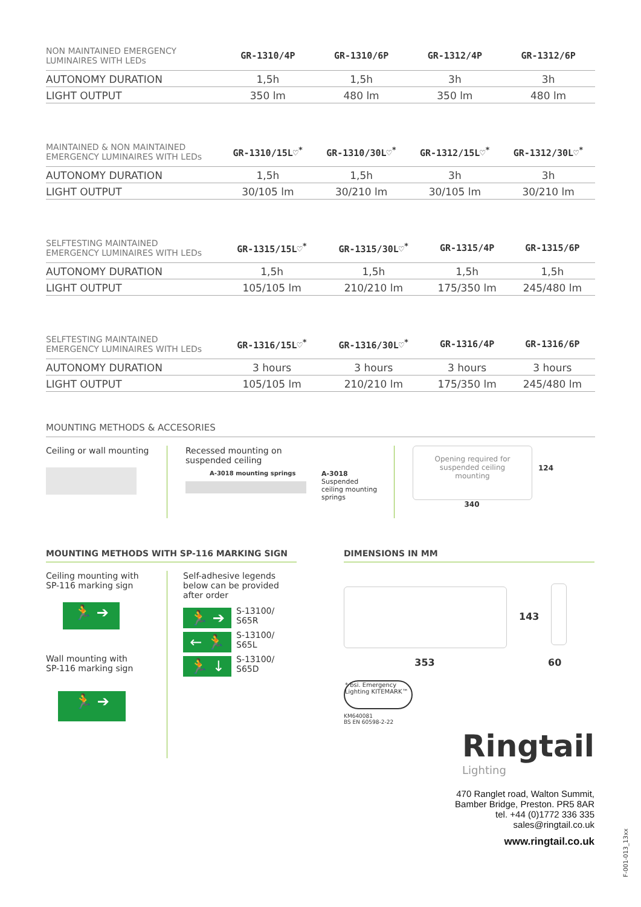| NON MAINTAINED EMERGENCY LUMINAIRES WITH LEDs | GR-1310/4P | GR-1310/6P | GR-1312/4P | GR-1312/6P |
| --- | --- | --- | --- | --- |
| AUTONOMY DURATION | 1,5h | 1,5h | 3h | 3h |
| LIGHT OUTPUT | 350 lm | 480 lm | 350 lm | 480 lm |
| MAINTAINED & NON MAINTAINED EMERGENCY LUMINAIRES WITH LEDs | GR-1310/15L♡<sup>*</sup> | GR-1310/30L♡<sup>*</sup> | GR-1312/15L♡<sup>*</sup> | GR-1312/30L♡<sup>*</sup> |
| --- | --- | --- | --- | --- |
| AUTONOMY DURATION | 1,5h | 1,5h | 3h | 3h |
| LIGHT OUTPUT | 30/105 lm | 30/210 lm | 30/105 lm | 30/210 lm |
| SELFTESTING MAINTAINED EMERGENCY LUMINAIRES WITH LEDs | GR-1315/15L♡<sup>*</sup> | GR-1315/30L♡<sup>*</sup> | GR-1315/4P | GR-1315/6P |
| --- | --- | --- | --- | --- |
| AUTONOMY DURATION | 1,5h | 1,5h | 1,5h | 1,5h |
| LIGHT OUTPUT | 105/105 lm | 210/210 lm | 175/350 lm | 245/480 lm |
| SELFTESTING MAINTAINED EMERGENCY LUMINAIRES WITH LEDs | GR-1316/15L♡<sup>*</sup> | GR-1316/30L♡<sup>*</sup> | GR-1316/4P | GR-1316/6P |
| --- | --- | --- | --- | --- |
| AUTONOMY DURATION | 3 hours | 3 hours | 3 hours | 3 hours |
| LIGHT OUTPUT | 105/105 lm | 210/210 lm | 175/350 lm | 245/480 lm |
MOUNTING METHODS & ACCESORIES
Ceiling or wall mounting
Recessed mounting on
suspended ceiling
A-3018 mounting springs
A-3018
Suspended
ceiling mounting
springs
Opening required for
suspended ceiling
mounting
340
124
MOUNTING METHODS WITH SP-116 MARKING SIGN
Ceiling mounting with
SP-116 marking sign
🏃 ➔
Wall mounting with
SP-116 marking sign
🏃 ➔
Self-adhesive legends
below can be provided
after order
🏃 ➔
S-13100/
S65R
← 🏃
S-13100/
S65L
🏃 ↓
S-13100/
S65D
DIMENSIONS IN MM
143
353 60
* bsi. Emergency Lighting KITEMARK™
KM640081
BS EN 60598-2-22
Ringtail
Lighting
470 Ranglet road, Walton Summit,
Bamber Bridge, Preston. PR5 8AR
tel. +44 (0)1772 336 335
sales@ringtail.co.uk
www.ringtail.co.uk
F-001-013_13xx